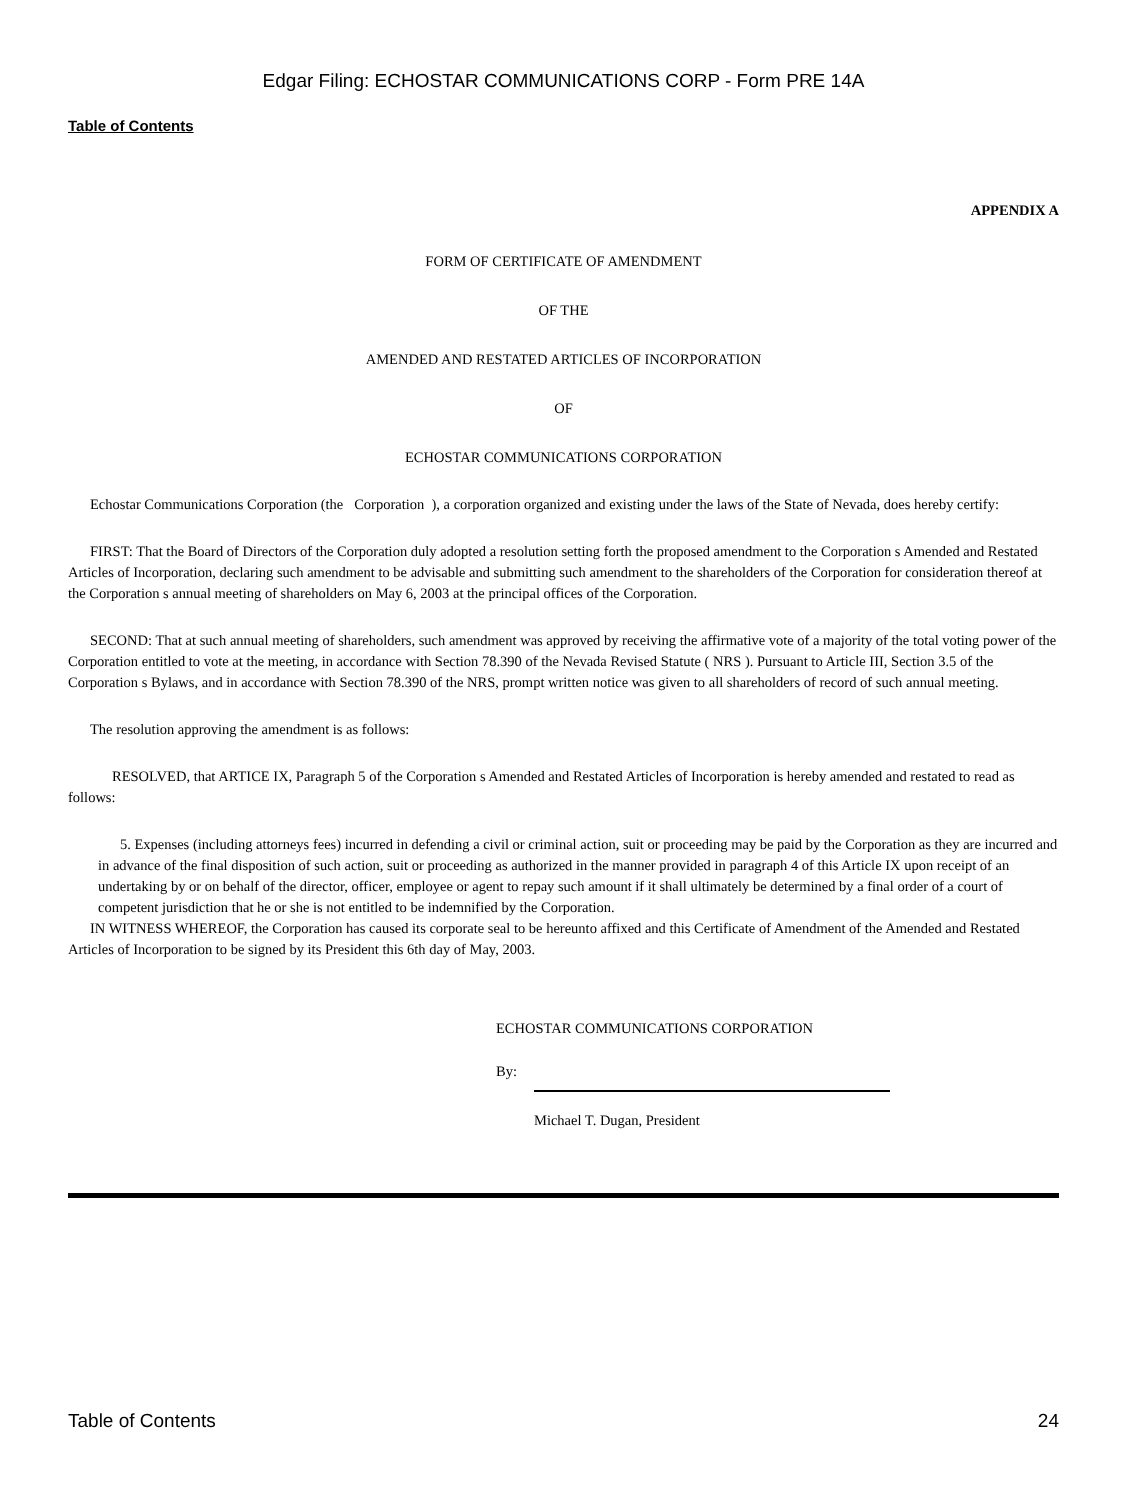Edgar Filing: ECHOSTAR COMMUNICATIONS CORP - Form PRE 14A
Table of Contents
APPENDIX A
FORM OF CERTIFICATE OF AMENDMENT
OF THE
AMENDED AND RESTATED ARTICLES OF INCORPORATION
OF
ECHOSTAR COMMUNICATIONS CORPORATION
Echostar Communications Corporation (the Corporation ), a corporation organized and existing under the laws of the State of Nevada, does hereby certify:
FIRST: That the Board of Directors of the Corporation duly adopted a resolution setting forth the proposed amendment to the Corporation s Amended and Restated Articles of Incorporation, declaring such amendment to be advisable and submitting such amendment to the shareholders of the Corporation for consideration thereof at the Corporation s annual meeting of shareholders on May 6, 2003 at the principal offices of the Corporation.
SECOND: That at such annual meeting of shareholders, such amendment was approved by receiving the affirmative vote of a majority of the total voting power of the Corporation entitled to vote at the meeting, in accordance with Section 78.390 of the Nevada Revised Statute ( NRS ). Pursuant to Article III, Section 3.5 of the Corporation s Bylaws, and in accordance with Section 78.390 of the NRS, prompt written notice was given to all shareholders of record of such annual meeting.
The resolution approving the amendment is as follows:
RESOLVED, that ARTICE IX, Paragraph 5 of the Corporation s Amended and Restated Articles of Incorporation is hereby amended and restated to read as follows:
5. Expenses (including attorneys fees) incurred in defending a civil or criminal action, suit or proceeding may be paid by the Corporation as they are incurred and in advance of the final disposition of such action, suit or proceeding as authorized in the manner provided in paragraph 4 of this Article IX upon receipt of an undertaking by or on behalf of the director, officer, employee or agent to repay such amount if it shall ultimately be determined by a final order of a court of competent jurisdiction that he or she is not entitled to be indemnified by the Corporation.
IN WITNESS WHEREOF, the Corporation has caused its corporate seal to be hereunto affixed and this Certificate of Amendment of the Amended and Restated Articles of Incorporation to be signed by its President this 6th day of May, 2003.
ECHOSTAR COMMUNICATIONS CORPORATION
By:
Michael T. Dugan, President
Table of Contents 24